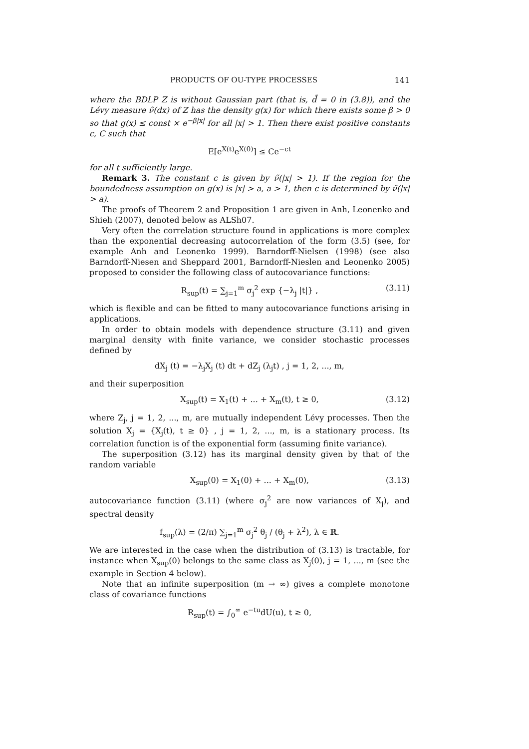PRODUCTS OF OU-TYPE PROCESSES 141
where the BDLP Z is without Gaussian part (that is, d̃ = 0 in (3.8)), and the Lévy measure ν̃(dx) of Z has the density g(x) for which there exists some β > 0 so that g(x) ≤ const × e<sup>−β|x|</sup> for all |x| > 1. Then there exist positive constants c, C such that
E[e<sup>X(t)</sup>e<sup>X(0)</sup>] ≤ Ce<sup>−ct</sup>
for all t sufficiently large.
Remark 3. The constant c is given by ν̃(|x| > 1). If the region for the boundedness assumption on g(x) is |x| > a, a > 1, then c is determined by ν̃(|x| > a).
The proofs of Theorem 2 and Proposition 1 are given in Anh, Leonenko and Shieh (2007), denoted below as ALSh07.
Very often the correlation structure found in applications is more complex than the exponential decreasing autocorrelation of the form (3.5) (see, for example Anh and Leonenko 1999). Barndorff-Nielsen (1998) (see also Barndorff-Niesen and Sheppard 2001, Barndorff-Nieslen and Leonenko 2005) proposed to consider the following class of autocovariance functions:
R<sub>sup</sub>(t) = ∑<sub>j=1</sub><sup>m</sup> σ<sub>j</sub><sup>2</sup> exp {−λ<sub>j</sub> |t|} , (3.11)
which is flexible and can be fitted to many autocovariance functions arising in applications.
In order to obtain models with dependence structure (3.11) and given marginal density with finite variance, we consider stochastic processes defined by
dX<sub>j</sub> (t) = −λ<sub>j</sub>X<sub>j</sub> (t) dt + dZ<sub>j</sub> (λ<sub>j</sub>t) , j = 1, 2, ..., m,
and their superposition
X<sub>sup</sub>(t) = X<sub>1</sub>(t) + ... + X<sub>m</sub>(t), t ≥ 0, (3.12)
where Z<sub>j</sub>, j = 1, 2, ..., m, are mutually independent Lévy processes. Then the solution X<sub>j</sub> = {X<sub>j</sub>(t), t ≥ 0} , j = 1, 2, ..., m, is a stationary process. Its correlation function is of the exponential form (assuming finite variance).
The superposition (3.12) has its marginal density given by that of the random variable
X<sub>sup</sub>(0) = X<sub>1</sub>(0) + ... + X<sub>m</sub>(0), (3.13)
autocovariance function (3.11) (where σ<sub>j</sub><sup>2</sup> are now variances of X<sub>j</sub>), and spectral density
f<sub>sup</sub>(λ) = (2/π) ∑<sub>j=1</sub><sup>m</sup> σ<sub>j</sub><sup>2</sup> θ<sub>j</sub> / (θ<sub>j</sub> + λ<sup>2</sup>), λ ∈ ℝ.
We are interested in the case when the distribution of (3.13) is tractable, for instance when X<sub>sup</sub>(0) belongs to the same class as X<sub>j</sub>(0), j = 1, ..., m (see the example in Section 4 below).
Note that an infinite superposition (m → ∞) gives a complete monotone class of covariance functions
R<sub>sup</sub>(t) = ∫<sub>0</sub><sup>∞</sup> e<sup>−tu</sup>dU(u), t ≥ 0,